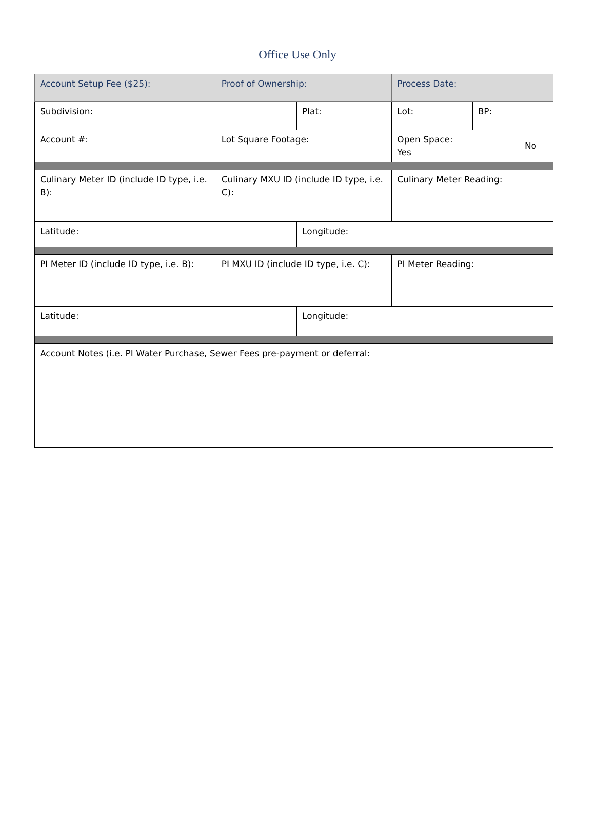Office Use Only
| Account Setup Fee ($25): | Proof of Ownership: | | Process Date: | |
| Subdivision: | | Plat: | Lot: | BP: |
| Account #: | Lot Square Footage: | | Open Space: No Yes | |
| Culinary Meter ID (include ID type, i.e. B): | Culinary MXU ID (include ID type, i.e. C): | | Culinary Meter Reading: | |
| Latitude: | | Longitude: | | |
| PI Meter ID (include ID type, i.e. B): | PI MXU ID (include ID type, i.e. C): | | PI Meter Reading: | |
| Latitude: | | Longitude: | | |
| Account Notes (i.e. PI Water Purchase, Sewer Fees pre-payment or deferral: | | | | |